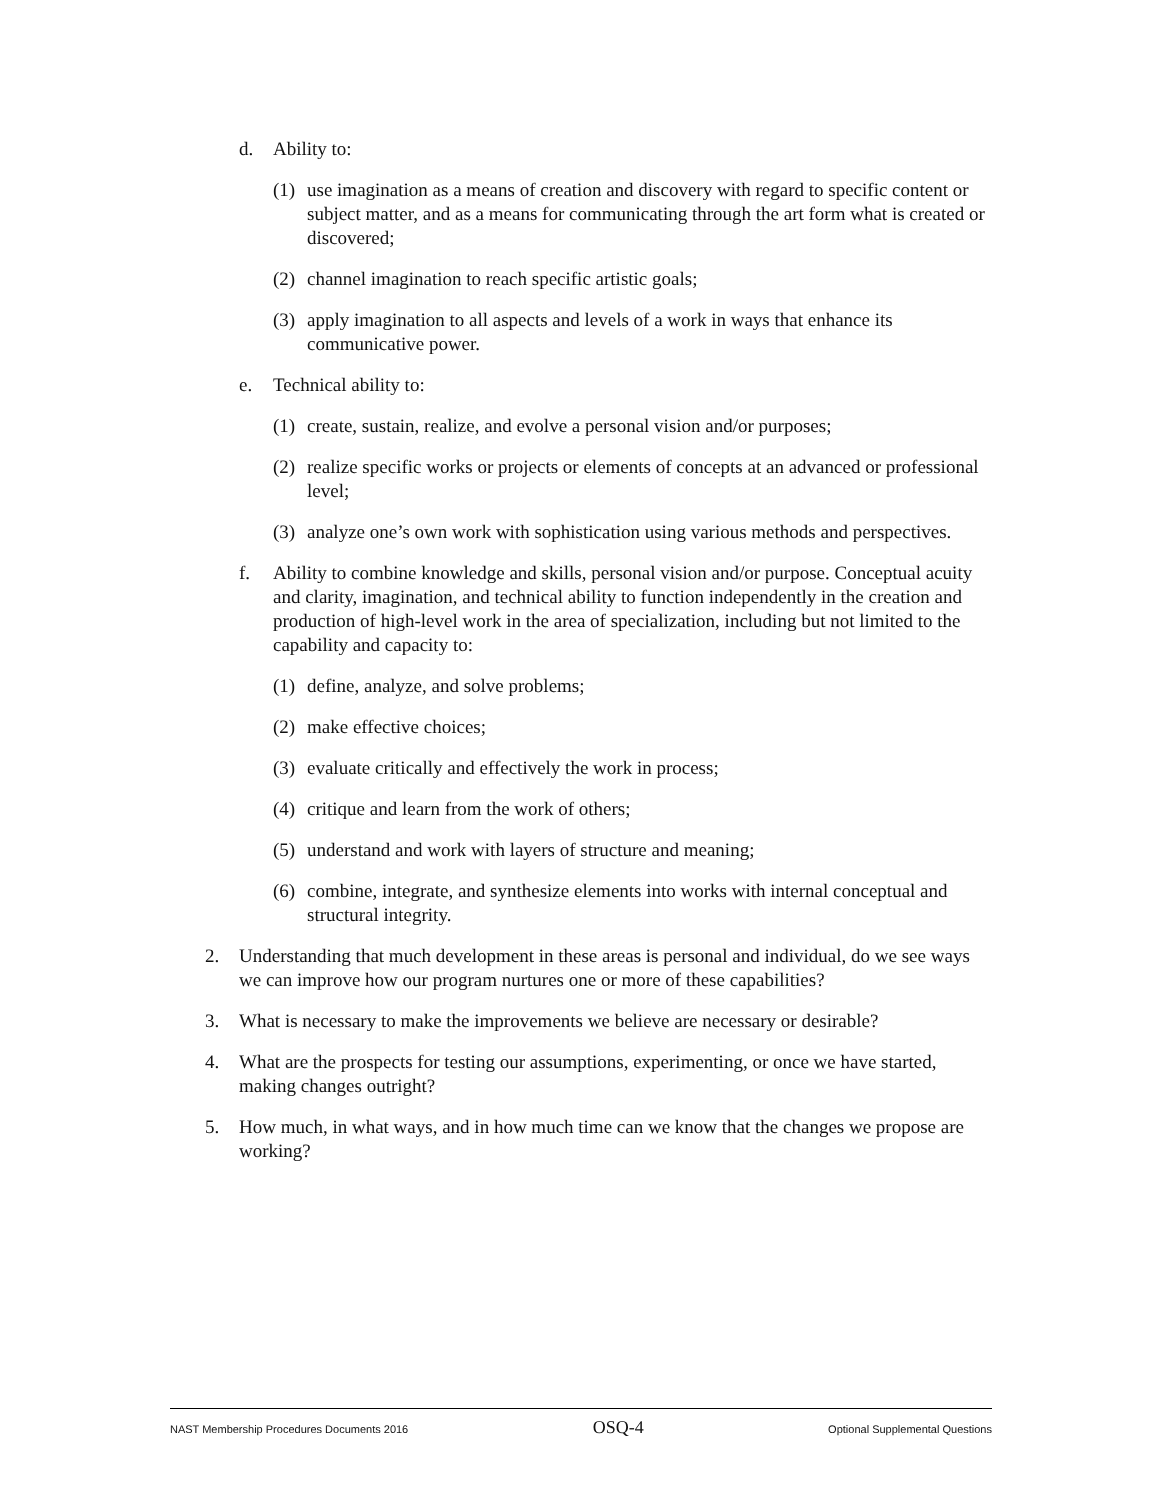d. Ability to:
(1) use imagination as a means of creation and discovery with regard to specific content or subject matter, and as a means for communicating through the art form what is created or discovered;
(2) channel imagination to reach specific artistic goals;
(3) apply imagination to all aspects and levels of a work in ways that enhance its communicative power.
e. Technical ability to:
(1) create, sustain, realize, and evolve a personal vision and/or purposes;
(2) realize specific works or projects or elements of concepts at an advanced or professional level;
(3) analyze one’s own work with sophistication using various methods and perspectives.
f. Ability to combine knowledge and skills, personal vision and/or purpose. Conceptual acuity and clarity, imagination, and technical ability to function independently in the creation and production of high-level work in the area of specialization, including but not limited to the capability and capacity to:
(1) define, analyze, and solve problems;
(2) make effective choices;
(3) evaluate critically and effectively the work in process;
(4) critique and learn from the work of others;
(5) understand and work with layers of structure and meaning;
(6) combine, integrate, and synthesize elements into works with internal conceptual and structural integrity.
2. Understanding that much development in these areas is personal and individual, do we see ways we can improve how our program nurtures one or more of these capabilities?
3. What is necessary to make the improvements we believe are necessary or desirable?
4. What are the prospects for testing our assumptions, experimenting, or once we have started, making changes outright?
5. How much, in what ways, and in how much time can we know that the changes we propose are working?
NAST Membership Procedures Documents 2016 OSQ-4 Optional Supplemental Questions